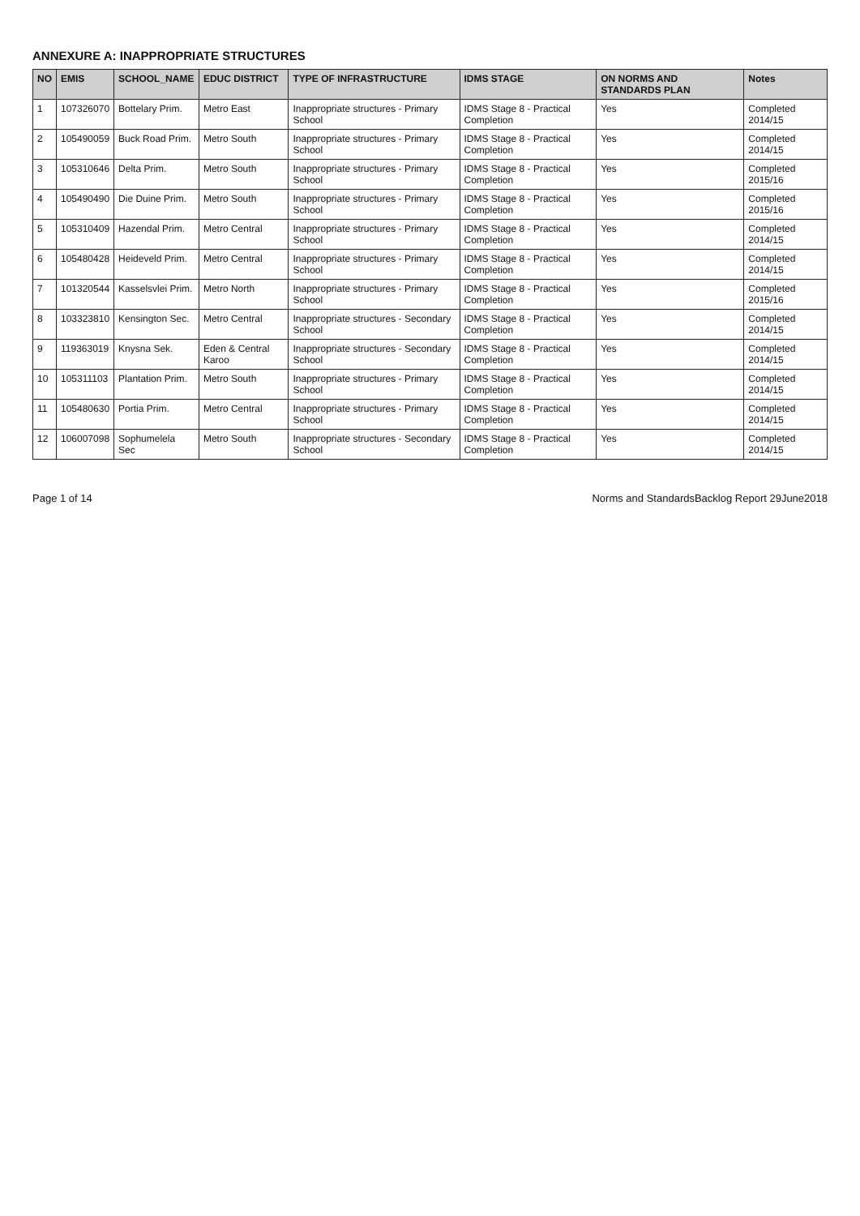ANNEXURE A: INAPPROPRIATE STRUCTURES
| NO | EMIS | SCHOOL_NAME | EDUC DISTRICT | TYPE OF INFRASTRUCTURE | IDMS STAGE | ON NORMS AND STANDARDS PLAN | Notes |
| --- | --- | --- | --- | --- | --- | --- | --- |
| 1 | 107326070 | Bottelary Prim. | Metro East | Inappropriate structures - Primary School | IDMS Stage 8 - Practical Completion | Yes | Completed 2014/15 |
| 2 | 105490059 | Buck Road Prim. | Metro South | Inappropriate structures - Primary School | IDMS Stage 8 - Practical Completion | Yes | Completed 2014/15 |
| 3 | 105310646 | Delta Prim. | Metro South | Inappropriate structures - Primary School | IDMS Stage 8 - Practical Completion | Yes | Completed 2015/16 |
| 4 | 105490490 | Die Duine Prim. | Metro South | Inappropriate structures - Primary School | IDMS Stage 8 - Practical Completion | Yes | Completed 2015/16 |
| 5 | 105310409 | Hazendal Prim. | Metro Central | Inappropriate structures - Primary School | IDMS Stage 8 - Practical Completion | Yes | Completed 2014/15 |
| 6 | 105480428 | Heideveld Prim. | Metro Central | Inappropriate structures - Primary School | IDMS Stage 8 - Practical Completion | Yes | Completed 2014/15 |
| 7 | 101320544 | Kasselsvlei Prim. | Metro North | Inappropriate structures - Primary School | IDMS Stage 8 - Practical Completion | Yes | Completed 2015/16 |
| 8 | 103323810 | Kensington Sec. | Metro Central | Inappropriate structures - Secondary School | IDMS Stage 8 - Practical Completion | Yes | Completed 2014/15 |
| 9 | 119363019 | Knysna Sek. | Eden & Central Karoo | Inappropriate structures - Secondary School | IDMS Stage 8 - Practical Completion | Yes | Completed 2014/15 |
| 10 | 105311103 | Plantation Prim. | Metro South | Inappropriate structures - Primary School | IDMS Stage 8 - Practical Completion | Yes | Completed 2014/15 |
| 11 | 105480630 | Portia Prim. | Metro Central | Inappropriate structures - Primary School | IDMS Stage 8 - Practical Completion | Yes | Completed 2014/15 |
| 12 | 106007098 | Sophumelela Sec | Metro South | Inappropriate structures - Secondary School | IDMS Stage 8 - Practical Completion | Yes | Completed 2014/15 |
Page 1 of 14 Norms and StandardsBacklog Report 29June2018